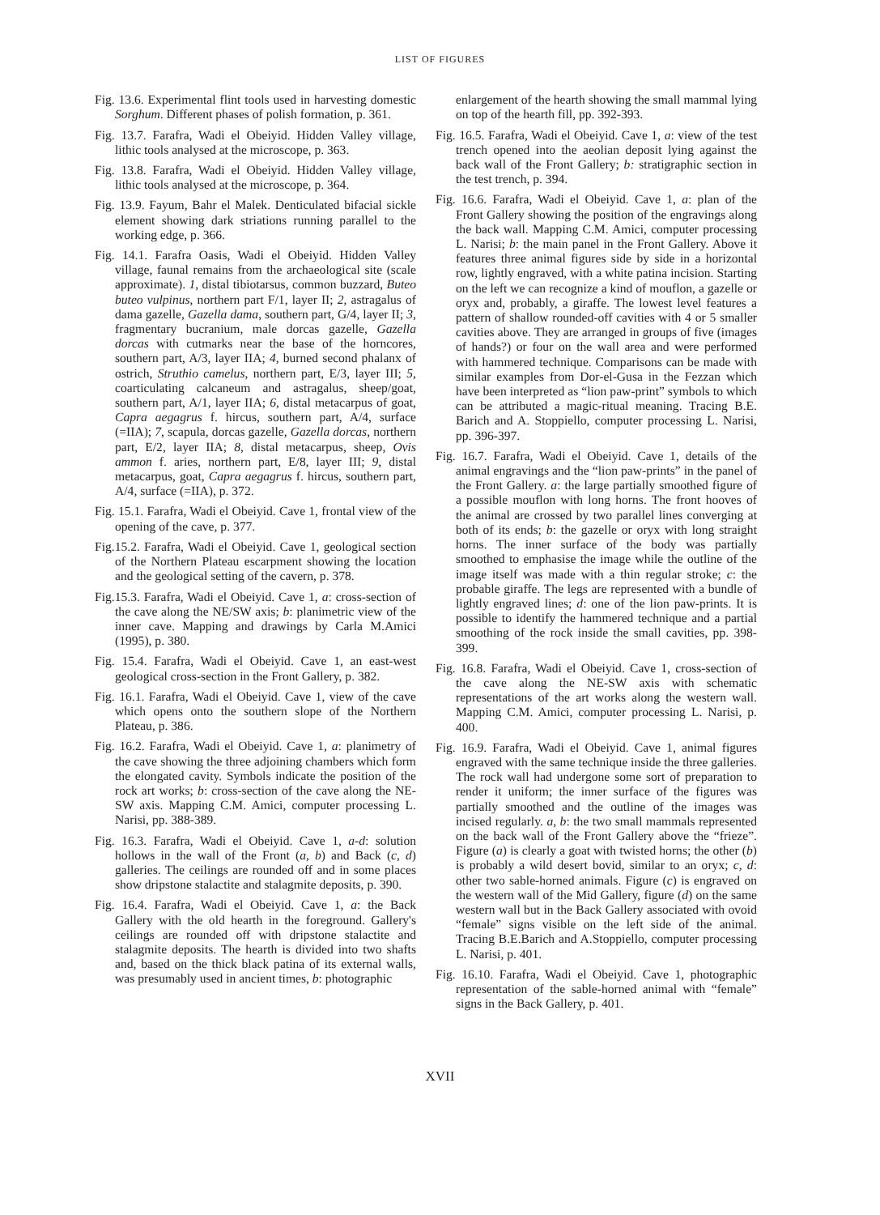LIST OF FIGURES
Fig. 13.6. Experimental flint tools used in harvesting domestic Sorghum. Different phases of polish formation, p. 361.
Fig. 13.7. Farafra, Wadi el Obeiyid. Hidden Valley village, lithic tools analysed at the microscope, p. 363.
Fig. 13.8. Farafra, Wadi el Obeiyid. Hidden Valley village, lithic tools analysed at the microscope, p. 364.
Fig. 13.9. Fayum, Bahr el Malek. Denticulated bifacial sickle element showing dark striations running parallel to the working edge, p. 366.
Fig. 14.1. Farafra Oasis, Wadi el Obeiyid. Hidden Valley village, faunal remains from the archaeological site (scale approximate). 1, distal tibiotarsus, common buzzard, Buteo buteo vulpinus, northern part F/1, layer II; 2, astragalus of dama gazelle, Gazella dama, southern part, G/4, layer II; 3, fragmentary bucranium, male dorcas gazelle, Gazella dorcas with cutmarks near the base of the horncores, southern part, A/3, layer IIA; 4, burned second phalanx of ostrich, Struthio camelus, northern part, E/3, layer III; 5, coarticulating calcaneum and astragalus, sheep/goat, southern part, A/1, layer IIA; 6, distal metacarpus of goat, Capra aegagrus f. hircus, southern part, A/4, surface (=IIA); 7, scapula, dorcas gazelle, Gazella dorcas, northern part, E/2, layer IIA; 8, distal metacarpus, sheep, Ovis ammon f. aries, northern part, E/8, layer III; 9, distal metacarpus, goat, Capra aegagrus f. hircus, southern part, A/4, surface (=IIA), p. 372.
Fig. 15.1. Farafra, Wadi el Obeiyid. Cave 1, frontal view of the opening of the cave, p. 377.
Fig.15.2. Farafra, Wadi el Obeiyid. Cave 1, geological section of the Northern Plateau escarpment showing the location and the geological setting of the cavern, p. 378.
Fig.15.3. Farafra, Wadi el Obeiyid. Cave 1, a: cross-section of the cave along the NE/SW axis; b: planimetric view of the inner cave. Mapping and drawings by Carla M.Amici (1995), p. 380.
Fig. 15.4. Farafra, Wadi el Obeiyid. Cave 1, an east-west geological cross-section in the Front Gallery, p. 382.
Fig. 16.1. Farafra, Wadi el Obeiyid. Cave 1, view of the cave which opens onto the southern slope of the Northern Plateau, p. 386.
Fig. 16.2. Farafra, Wadi el Obeiyid. Cave 1, a: planimetry of the cave showing the three adjoining chambers which form the elongated cavity. Symbols indicate the position of the rock art works; b: cross-section of the cave along the NE-SW axis. Mapping C.M. Amici, computer processing L. Narisi, pp. 388-389.
Fig. 16.3. Farafra, Wadi el Obeiyid. Cave 1, a-d: solution hollows in the wall of the Front (a, b) and Back (c, d) galleries. The ceilings are rounded off and in some places show dripstone stalactite and stalagmite deposits, p. 390.
Fig. 16.4. Farafra, Wadi el Obeiyid. Cave 1, a: the Back Gallery with the old hearth in the foreground. Gallery's ceilings are rounded off with dripstone stalactite and stalagmite deposits. The hearth is divided into two shafts and, based on the thick black patina of its external walls, was presumably used in ancient times, b: photographic
enlargement of the hearth showing the small mammal lying on top of the hearth fill, pp. 392-393.
Fig. 16.5. Farafra, Wadi el Obeiyid. Cave 1, a: view of the test trench opened into the aeolian deposit lying against the back wall of the Front Gallery; b: stratigraphic section in the test trench, p. 394.
Fig. 16.6. Farafra, Wadi el Obeiyid. Cave 1, a: plan of the Front Gallery showing the position of the engravings along the back wall. Mapping C.M. Amici, computer processing L. Narisi; b: the main panel in the Front Gallery. Above it features three animal figures side by side in a horizontal row, lightly engraved, with a white patina incision. Starting on the left we can recognize a kind of mouflon, a gazelle or oryx and, probably, a giraffe. The lowest level features a pattern of shallow rounded-off cavities with 4 or 5 smaller cavities above. They are arranged in groups of five (images of hands?) or four on the wall area and were performed with hammered technique. Comparisons can be made with similar examples from Dor-el-Gusa in the Fezzan which have been interpreted as “lion paw-print” symbols to which can be attributed a magic-ritual meaning. Tracing B.E. Barich and A. Stoppiello, computer processing L. Narisi, pp. 396-397.
Fig. 16.7. Farafra, Wadi el Obeiyid. Cave 1, details of the animal engravings and the “lion paw-prints” in the panel of the Front Gallery. a: the large partially smoothed figure of a possible mouflon with long horns. The front hooves of the animal are crossed by two parallel lines converging at both of its ends; b: the gazelle or oryx with long straight horns. The inner surface of the body was partially smoothed to emphasise the image while the outline of the image itself was made with a thin regular stroke; c: the probable giraffe. The legs are represented with a bundle of lightly engraved lines; d: one of the lion paw-prints. It is possible to identify the hammered technique and a partial smoothing of the rock inside the small cavities, pp. 398-399.
Fig. 16.8. Farafra, Wadi el Obeiyid. Cave 1, cross-section of the cave along the NE-SW axis with schematic representations of the art works along the western wall. Mapping C.M. Amici, computer processing L. Narisi, p. 400.
Fig. 16.9. Farafra, Wadi el Obeiyid. Cave 1, animal figures engraved with the same technique inside the three galleries. The rock wall had undergone some sort of preparation to render it uniform; the inner surface of the figures was partially smoothed and the outline of the images was incised regularly. a, b: the two small mammals represented on the back wall of the Front Gallery above the “frieze”. Figure (a) is clearly a goat with twisted horns; the other (b) is probably a wild desert bovid, similar to an oryx; c, d: other two sable-horned animals. Figure (c) is engraved on the western wall of the Mid Gallery, figure (d) on the same western wall but in the Back Gallery associated with ovoid “female” signs visible on the left side of the animal. Tracing B.E.Barich and A.Stoppiello, computer processing L. Narisi, p. 401.
Fig. 16.10. Farafra, Wadi el Obeiyid. Cave 1, photographic representation of the sable-horned animal with “female” signs in the Back Gallery, p. 401.
XVII